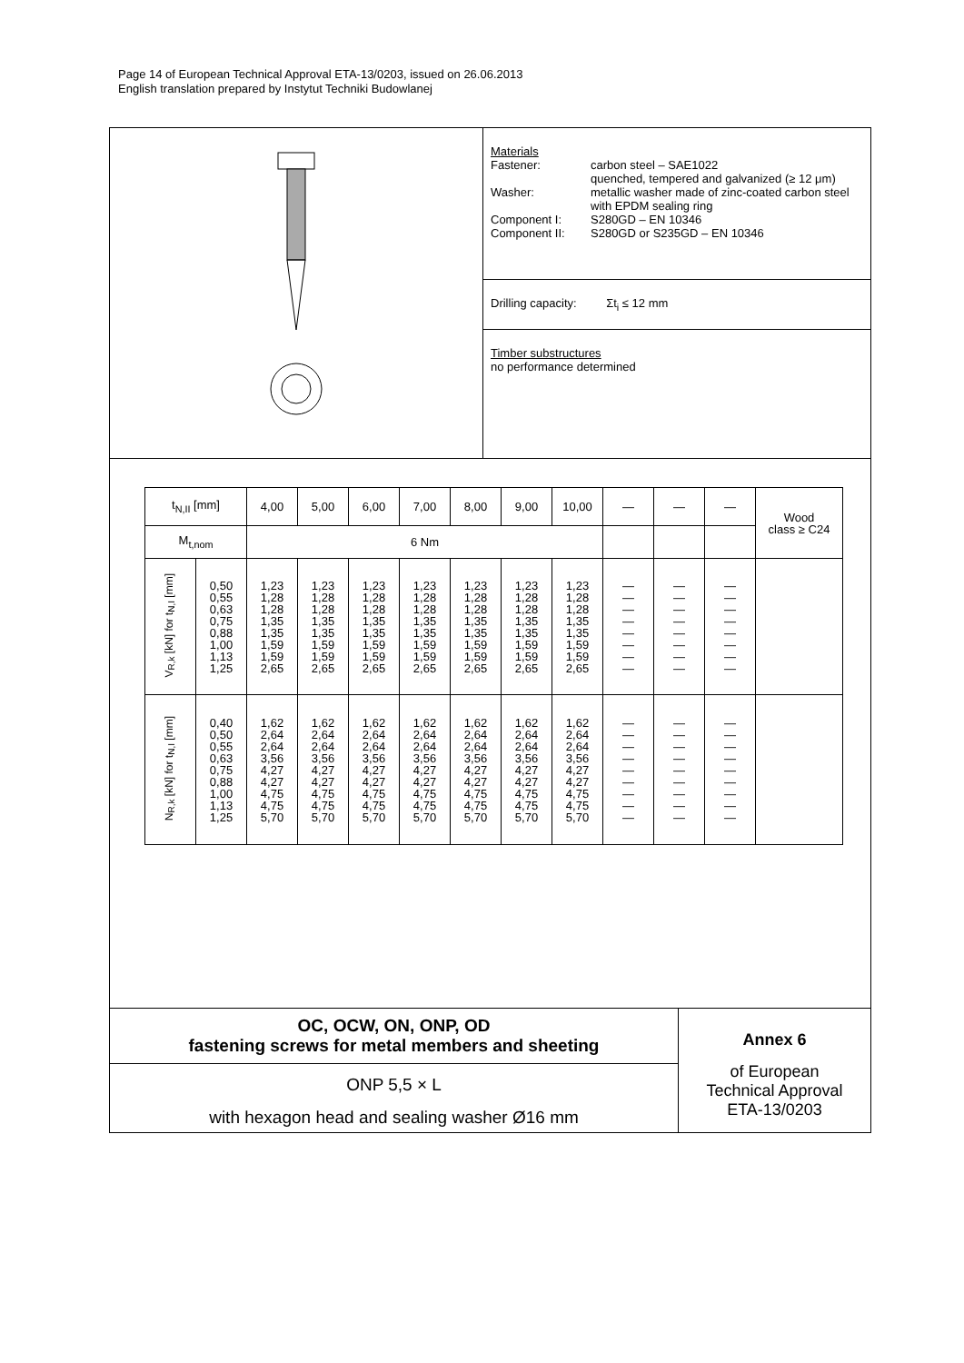Page 14 of European Technical Approval ETA-13/0203, issued on 26.06.2013
English translation prepared by Instytut Techniki Budowlanej
Materials
Fastener: carbon steel – SAE1022
quenched, tempered and galvanized (≥ 12 μm) Washer: metallic washer made of zinc-coated carbon steel with EPDM sealing ring Component I: S280GD – EN 10346 Component II: S280GD or S235GD – EN 10346
Drilling capacity: Σt<sub>i</sub> ≤ 12 mm
Timber substructures
no performance determined
| t<sub>N,II</sub> [mm] | | 4,00 | 5,00 | 6,00 | 7,00 | 8,00 | 9,00 | 10,00 | — | — | — | Wood class ≥ C24 |
| M<sub>t,nom</sub> | | 6 Nm | | | | | | | | | | |
| V<sub>R,k</sub> [kN] for t<sub>N,I</sub> [mm] | 0,50 0,55 0,63 0,75 0,88 1,00 1,13 1,25 | 1,23 1,28 1,28 1,35 1,35 1,59 1,59 2,65 | 1,23 1,28 1,28 1,35 1,35 1,59 1,59 2,65 | 1,23 1,28 1,28 1,35 1,35 1,59 1,59 2,65 | 1,23 1,28 1,28 1,35 1,35 1,59 1,59 2,65 | 1,23 1,28 1,28 1,35 1,35 1,59 1,59 2,65 | 1,23 1,28 1,28 1,35 1,35 1,59 1,59 2,65 | 1,23 1,28 1,28 1,35 1,35 1,59 1,59 2,65 | — — — — — — — — | — — — — — — — — | — — — — — — — — | |
| N<sub>R,k</sub> [kN] for t<sub>N,I</sub> [mm] | 0,40 0,50 0,55 0,63 0,75 0,88 1,00 1,13 1,25 | 1,62 2,64 2,64 3,56 4,27 4,27 4,75 4,75 5,70 | 1,62 2,64 2,64 3,56 4,27 4,27 4,75 4,75 5,70 | 1,62 2,64 2,64 3,56 4,27 4,27 4,75 4,75 5,70 | 1,62 2,64 2,64 3,56 4,27 4,27 4,75 4,75 5,70 | 1,62 2,64 2,64 3,56 4,27 4,27 4,75 4,75 5,70 | 1,62 2,64 2,64 3,56 4,27 4,27 4,75 4,75 5,70 | 1,62 2,64 2,64 3,56 4,27 4,27 4,75 4,75 5,70 | — — — — — — — — — | — — — — — — — — — | — — — — — — — — — | |
OC, OCW, ON, ONP, OD
fastening screws for metal members and sheeting
ONP 5,5 × L
with hexagon head and sealing washer Ø16 mm
Annex 6
of European
Technical Approval
ETA-13/0203